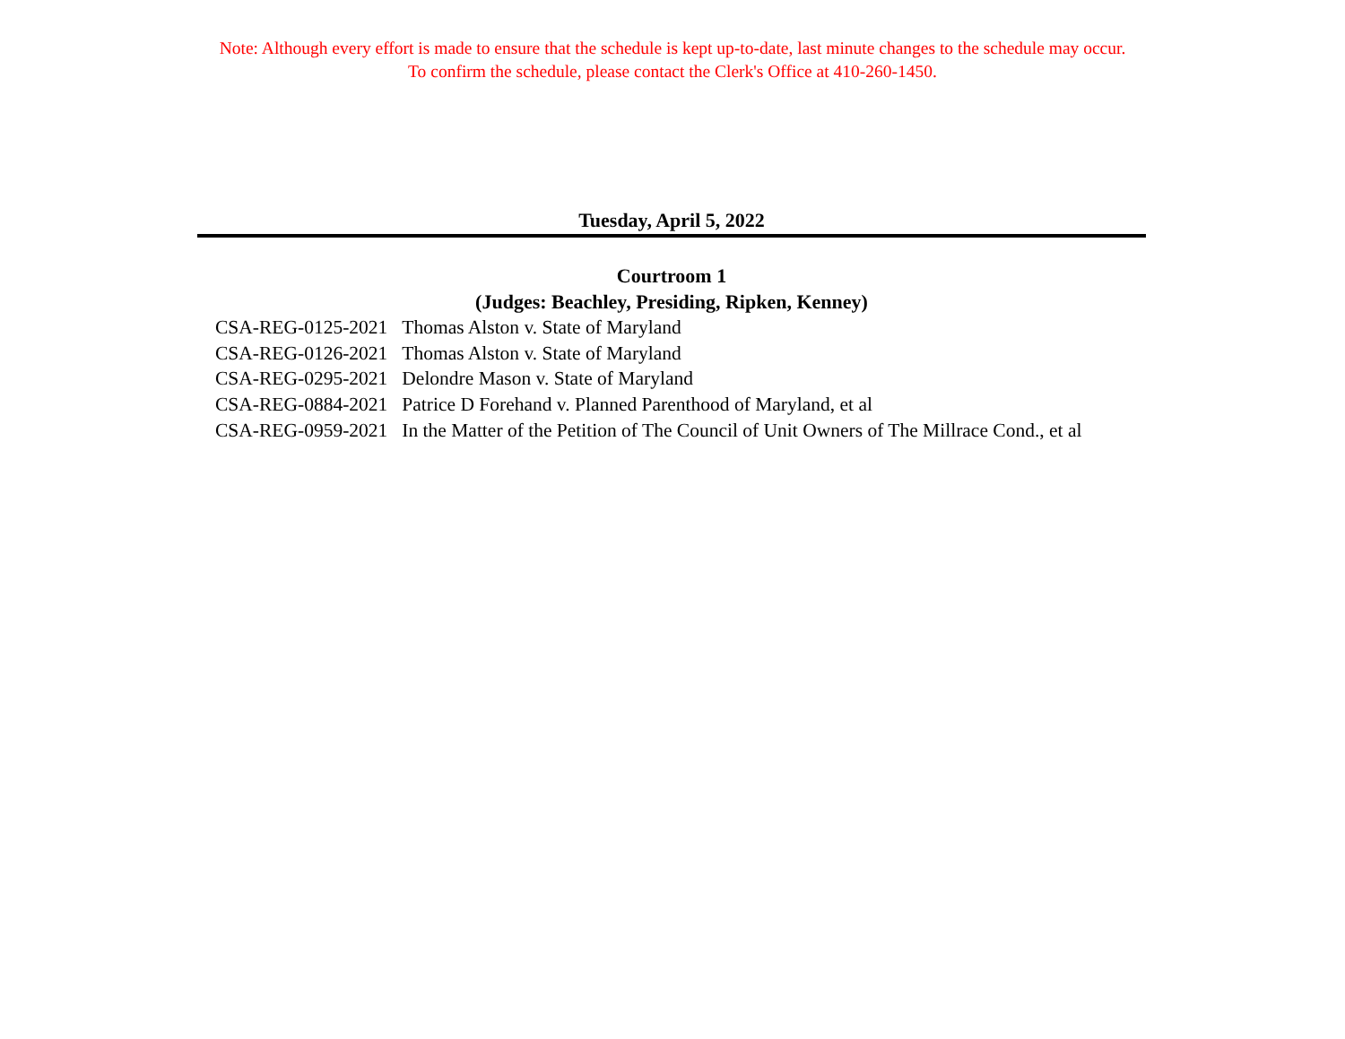Note: Although every effort is made to ensure that the schedule is kept up-to-date, last minute changes to the schedule may occur.
To confirm the schedule, please contact the Clerk's Office at 410-260-1450.
Tuesday, April 5, 2022
Courtroom 1
(Judges: Beachley, Presiding, Ripken, Kenney)
| CSA-REG-0125-2021 | Thomas Alston v. State of Maryland |
| CSA-REG-0126-2021 | Thomas Alston v. State of Maryland |
| CSA-REG-0295-2021 | Delondre Mason v. State of Maryland |
| CSA-REG-0884-2021 | Patrice D Forehand v. Planned Parenthood of Maryland, et al |
| CSA-REG-0959-2021 | In the Matter of the Petition of The Council of Unit Owners of The Millrace Cond., et al |